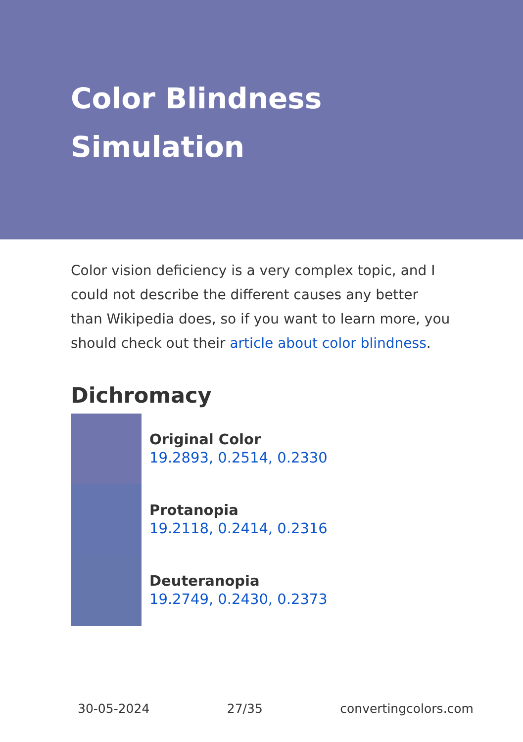Color Blindness
Simulation
Color vision deficiency is a very complex topic, and I could not describe the different causes any better than Wikipedia does, so if you want to learn more, you should check out their article about color blindness.
Dichromacy
Original Color
19.2893, 0.2514, 0.2330
Protanopia
19.2118, 0.2414, 0.2316
Deuteranopia
19.2749, 0.2430, 0.2373
30-05-2024 27/35 convertingcolors.com